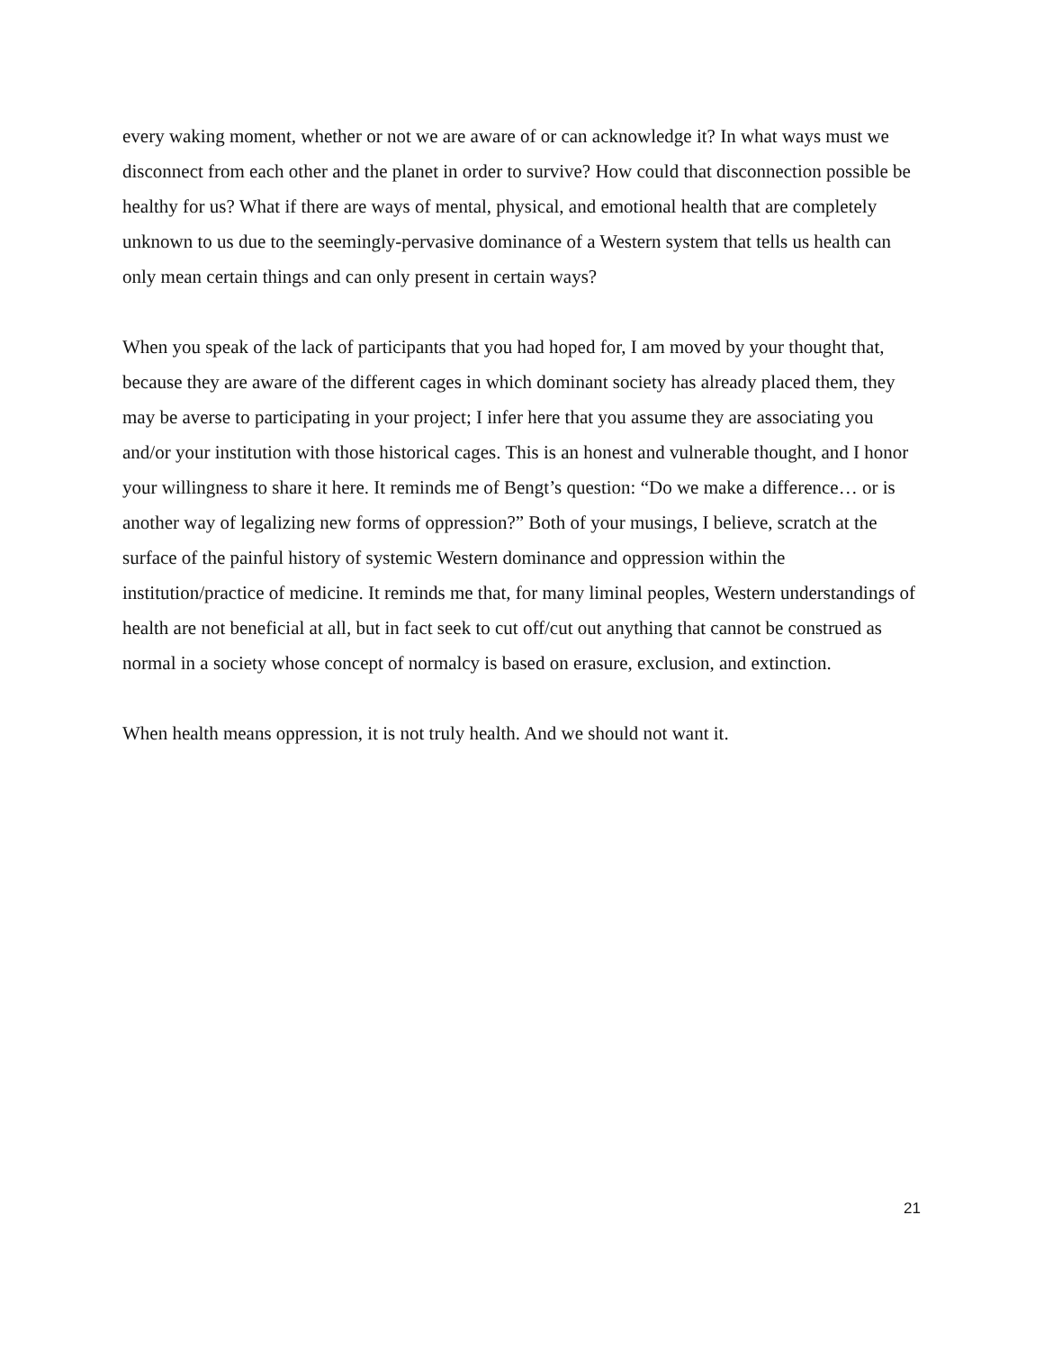every waking moment, whether or not we are aware of or can acknowledge it? In what ways must we disconnect from each other and the planet in order to survive? How could that disconnection possible be healthy for us? What if there are ways of mental, physical, and emotional health that are completely unknown to us due to the seemingly-pervasive dominance of a Western system that tells us health can only mean certain things and can only present in certain ways?
When you speak of the lack of participants that you had hoped for, I am moved by your thought that, because they are aware of the different cages in which dominant society has already placed them, they may be averse to participating in your project; I infer here that you assume they are associating you and/or your institution with those historical cages. This is an honest and vulnerable thought, and I honor your willingness to share it here. It reminds me of Bengt’s question: “Do we make a difference… or is another way of legalizing new forms of oppression?” Both of your musings, I believe, scratch at the surface of the painful history of systemic Western dominance and oppression within the institution/practice of medicine. It reminds me that, for many liminal peoples, Western understandings of health are not beneficial at all, but in fact seek to cut off/cut out anything that cannot be construed as normal in a society whose concept of normalcy is based on erasure, exclusion, and extinction.
When health means oppression, it is not truly health. And we should not want it.
21